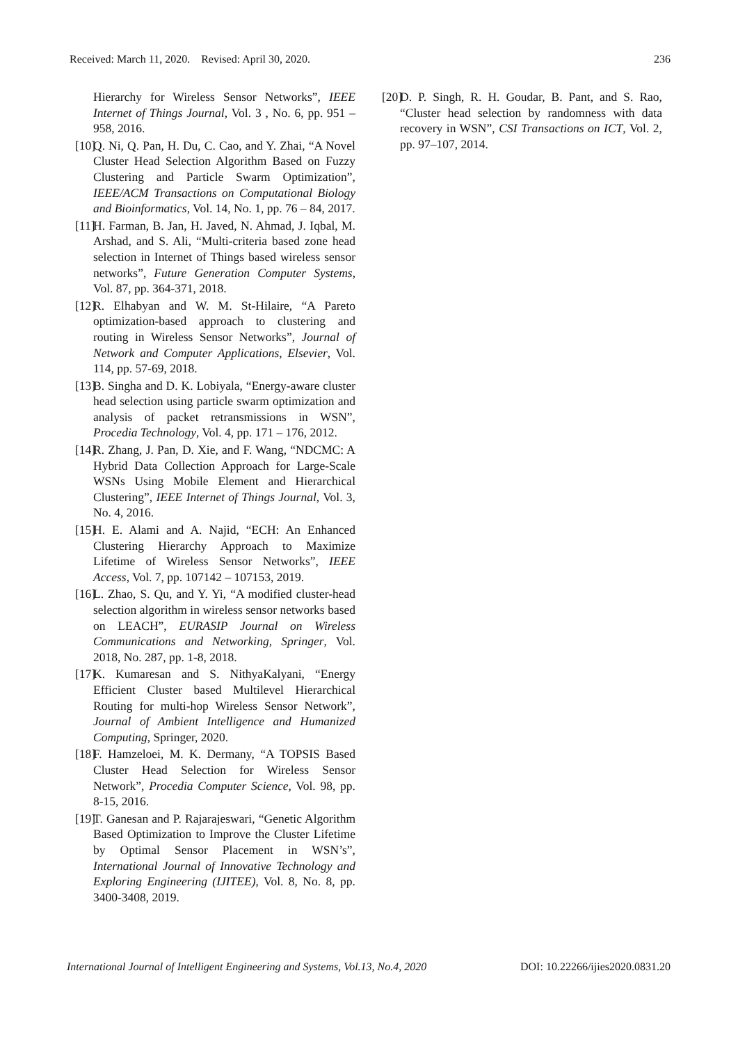Received: March 11, 2020. Revised: April 30, 2020. 236
Hierarchy for Wireless Sensor Networks”, IEEE Internet of Things Journal, Vol. 3 , No. 6, pp. 951 – 958, 2016.
[10] Q. Ni, Q. Pan, H. Du, C. Cao, and Y. Zhai, “A Novel Cluster Head Selection Algorithm Based on Fuzzy Clustering and Particle Swarm Optimization”, IEEE/ACM Transactions on Computational Biology and Bioinformatics, Vol. 14, No. 1, pp. 76 – 84, 2017.
[11] H. Farman, B. Jan, H. Javed, N. Ahmad, J. Iqbal, M. Arshad, and S. Ali, “Multi-criteria based zone head selection in Internet of Things based wireless sensor networks”, Future Generation Computer Systems, Vol. 87, pp. 364-371, 2018.
[12] R. Elhabyan and W. M. St-Hilaire, “A Pareto optimization-based approach to clustering and routing in Wireless Sensor Networks”, Journal of Network and Computer Applications, Elsevier, Vol. 114, pp. 57-69, 2018.
[13] B. Singha and D. K. Lobiyala, “Energy-aware cluster head selection using particle swarm optimization and analysis of packet retransmissions in WSN”, Procedia Technology, Vol. 4, pp. 171 – 176, 2012.
[14] R. Zhang, J. Pan, D. Xie, and F. Wang, “NDCMC: A Hybrid Data Collection Approach for Large-Scale WSNs Using Mobile Element and Hierarchical Clustering”, IEEE Internet of Things Journal, Vol. 3, No. 4, 2016.
[15] H. E. Alami and A. Najid, “ECH: An Enhanced Clustering Hierarchy Approach to Maximize Lifetime of Wireless Sensor Networks”, IEEE Access, Vol. 7, pp. 107142 – 107153, 2019.
[16] L. Zhao, S. Qu, and Y. Yi, “A modified cluster-head selection algorithm in wireless sensor networks based on LEACH”, EURASIP Journal on Wireless Communications and Networking, Springer, Vol. 2018, No. 287, pp. 1-8, 2018.
[17] K. Kumaresan and S. NithyaKalyani, “Energy Efficient Cluster based Multilevel Hierarchical Routing for multi-hop Wireless Sensor Network”, Journal of Ambient Intelligence and Humanized Computing, Springer, 2020.
[18] F. Hamzeloei, M. K. Dermany, “A TOPSIS Based Cluster Head Selection for Wireless Sensor Network”, Procedia Computer Science, Vol. 98, pp. 8-15, 2016.
[19] T. Ganesan and P. Rajarajeswari, “Genetic Algorithm Based Optimization to Improve the Cluster Lifetime by Optimal Sensor Placement in WSN’s”, International Journal of Innovative Technology and Exploring Engineering (IJITEE), Vol. 8, No. 8, pp. 3400-3408, 2019.
[20] D. P. Singh, R. H. Goudar, B. Pant, and S. Rao, “Cluster head selection by randomness with data recovery in WSN”, CSI Transactions on ICT, Vol. 2, pp. 97–107, 2014.
International Journal of Intelligent Engineering and Systems, Vol.13, No.4, 2020 DOI: 10.22266/ijies2020.0831.20